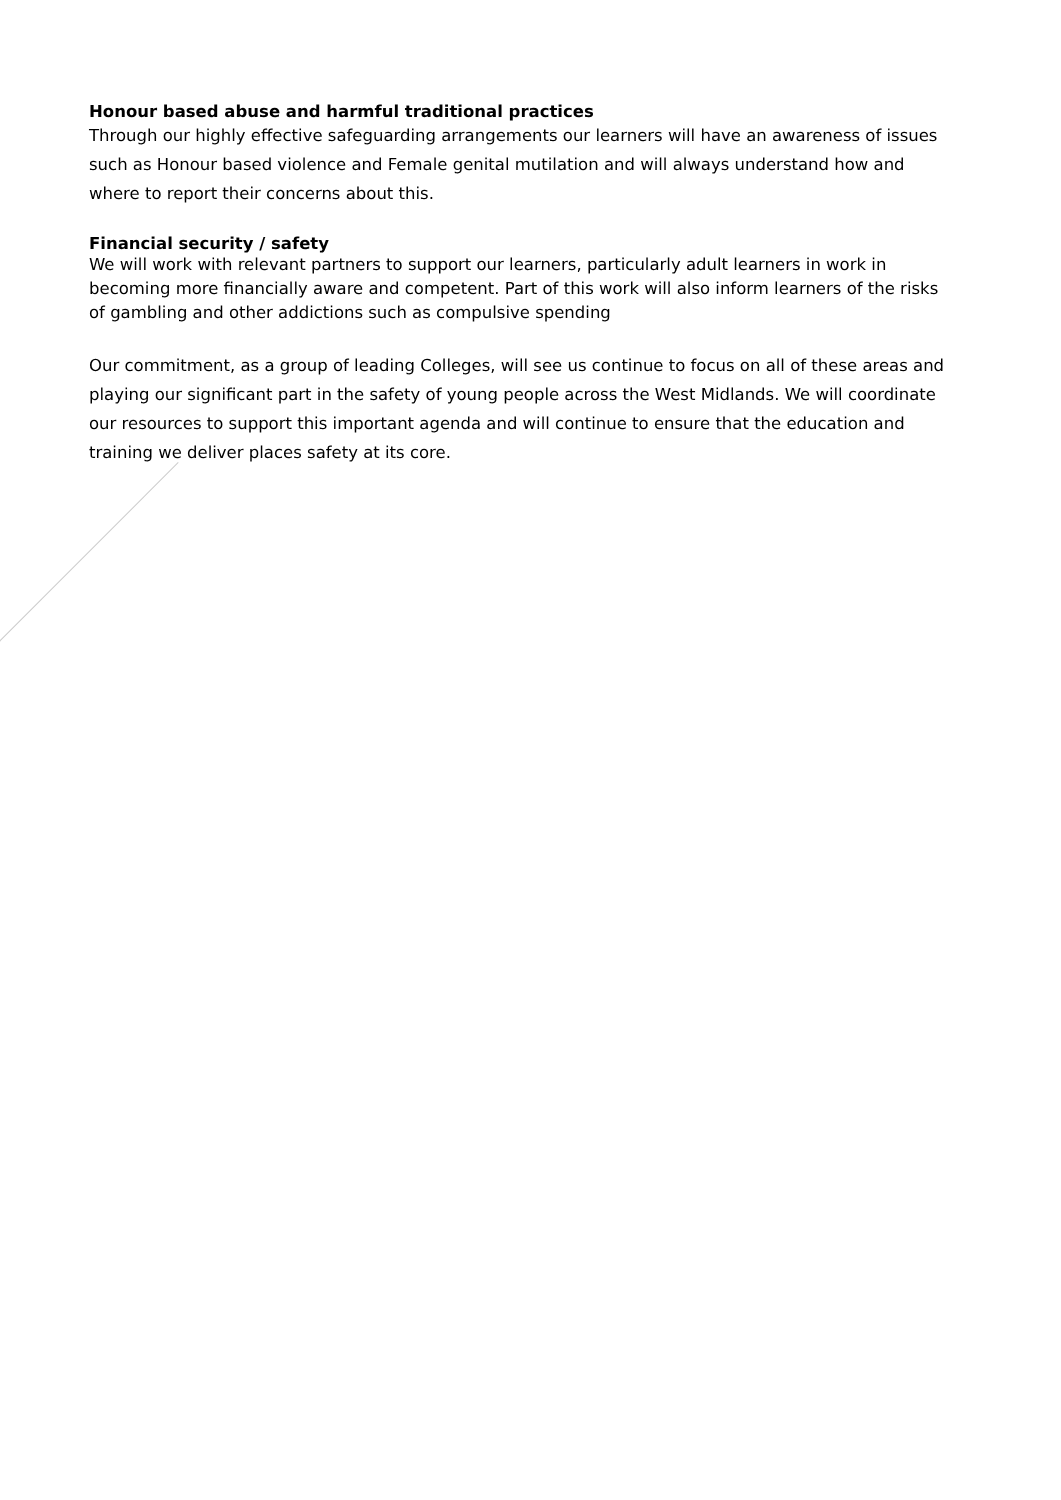Honour based abuse and harmful traditional practices
Through our highly effective safeguarding arrangements our learners will have an awareness of issues such as Honour based violence and Female genital mutilation and will always understand how and where to report their concerns about this.
Financial security / safety
We will work with relevant partners to support our learners, particularly adult learners in work in becoming more financially aware and competent. Part of this work will also inform learners of the risks of gambling and other addictions such as compulsive spending
Our commitment, as a group of leading Colleges, will see us continue to focus on all of these areas and playing our significant part in the safety of young people across the West Midlands. We will coordinate our resources to support this important agenda and will continue to ensure that the education and training we deliver places safety at its core.